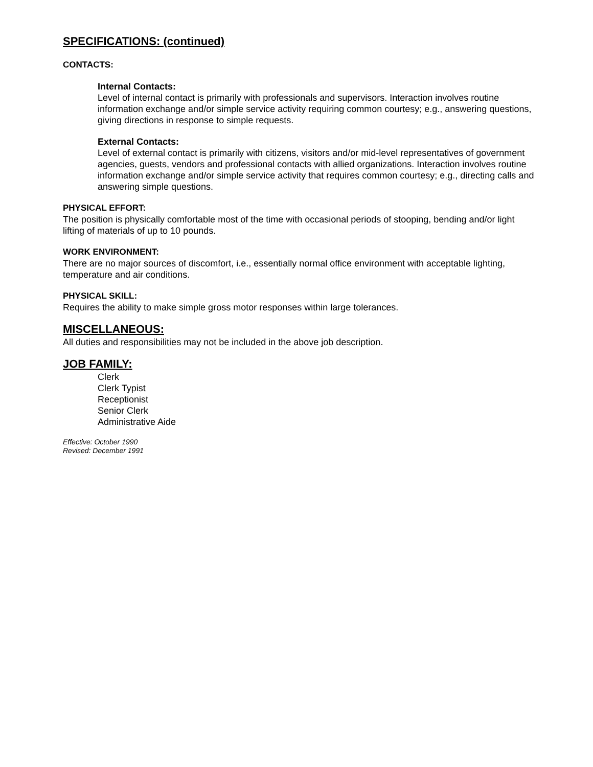SPECIFICATIONS: (continued)
CONTACTS:
Internal Contacts:
Level of internal contact is primarily with professionals and supervisors. Interaction involves routine information exchange and/or simple service activity requiring common courtesy; e.g., answering questions, giving directions in response to simple requests.
External Contacts:
Level of external contact is primarily with citizens, visitors and/or mid-level representatives of government agencies, guests, vendors and professional contacts with allied organizations. Interaction involves routine information exchange and/or simple service activity that requires common courtesy; e.g., directing calls and answering simple questions.
PHYSICAL EFFORT:
The position is physically comfortable most of the time with occasional periods of stooping, bending and/or light lifting of materials of up to 10 pounds.
WORK ENVIRONMENT:
There are no major sources of discomfort, i.e., essentially normal office environment with acceptable lighting, temperature and air conditions.
PHYSICAL SKILL:
Requires the ability to make simple gross motor responses within large tolerances.
MISCELLANEOUS:
All duties and responsibilities may not be included in the above job description.
JOB FAMILY:
Clerk
Clerk Typist
Receptionist
Senior Clerk
Administrative Aide
Effective: October 1990
Revised: December 1991